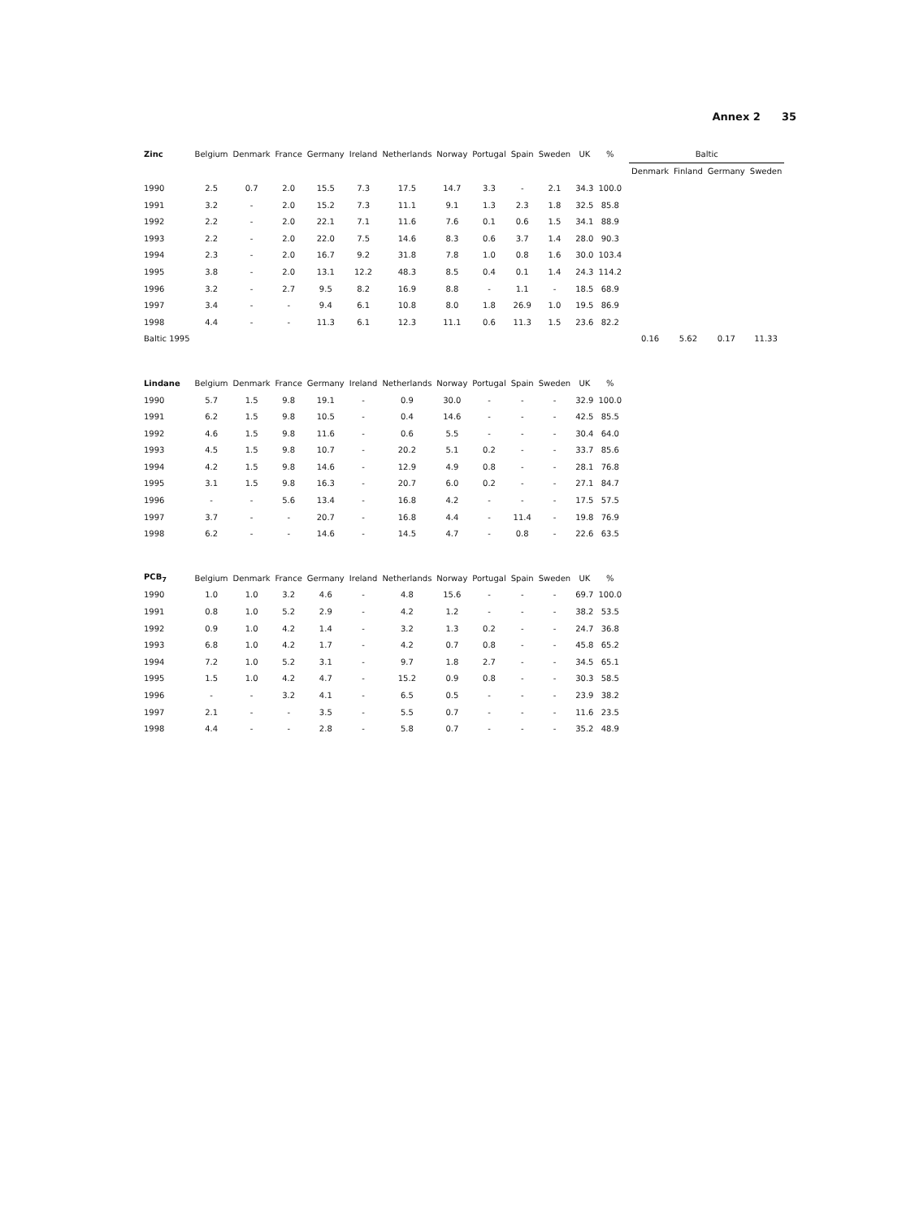Annex 2 35
| Zinc | Belgium | Denmark | France | Germany | Ireland | Netherlands | Norway | Portugal | Spain | Sweden | UK | % | | Baltic | | | |
| --- | --- | --- | --- | --- | --- | --- | --- | --- | --- | --- | --- | --- | --- | --- | --- | --- | --- |
| | | | | | | | | | | | | | | Denmark | Finland | Germany | Sweden |
| 1990 | 2.5 | 0.7 | 2.0 | 15.5 | 7.3 | 17.5 | 14.7 | 3.3 | - | 2.1 | 34.3 | 100.0 | | | | | |
| 1991 | 3.2 | - | 2.0 | 15.2 | 7.3 | 11.1 | 9.1 | 1.3 | 2.3 | 1.8 | 32.5 | 85.8 | | | | | |
| 1992 | 2.2 | - | 2.0 | 22.1 | 7.1 | 11.6 | 7.6 | 0.1 | 0.6 | 1.5 | 34.1 | 88.9 | | | | | |
| 1993 | 2.2 | - | 2.0 | 22.0 | 7.5 | 14.6 | 8.3 | 0.6 | 3.7 | 1.4 | 28.0 | 90.3 | | | | | |
| 1994 | 2.3 | - | 2.0 | 16.7 | 9.2 | 31.8 | 7.8 | 1.0 | 0.8 | 1.6 | 30.0 | 103.4 | | | | | |
| 1995 | 3.8 | - | 2.0 | 13.1 | 12.2 | 48.3 | 8.5 | 0.4 | 0.1 | 1.4 | 24.3 | 114.2 | | | | | |
| 1996 | 3.2 | - | 2.7 | 9.5 | 8.2 | 16.9 | 8.8 | - | 1.1 | - | 18.5 | 68.9 | | | | | |
| 1997 | 3.4 | - | - | 9.4 | 6.1 | 10.8 | 8.0 | 1.8 | 26.9 | 1.0 | 19.5 | 86.9 | | | | | |
| 1998 | 4.4 | - | - | 11.3 | 6.1 | 12.3 | 11.1 | 0.6 | 11.3 | 1.5 | 23.6 | 82.2 | | | | | |
| Baltic 1995 | | | | | | | | | | | | | | 0.16 | 5.62 | 0.17 | 11.33 |
| Lindane | Belgium | Denmark | France | Germany | Ireland | Netherlands | Norway | Portugal | Spain | Sweden | UK | % | | | | | |
| 1990 | 5.7 | 1.5 | 9.8 | 19.1 | - | 0.9 | 30.0 | - | - | - | 32.9 | 100.0 | | | | | |
| 1991 | 6.2 | 1.5 | 9.8 | 10.5 | - | 0.4 | 14.6 | - | - | - | 42.5 | 85.5 | | | | | |
| 1992 | 4.6 | 1.5 | 9.8 | 11.6 | - | 0.6 | 5.5 | - | - | - | 30.4 | 64.0 | | | | | |
| 1993 | 4.5 | 1.5 | 9.8 | 10.7 | - | 20.2 | 5.1 | 0.2 | - | - | 33.7 | 85.6 | | | | | |
| 1994 | 4.2 | 1.5 | 9.8 | 14.6 | - | 12.9 | 4.9 | 0.8 | - | - | 28.1 | 76.8 | | | | | |
| 1995 | 3.1 | 1.5 | 9.8 | 16.3 | - | 20.7 | 6.0 | 0.2 | - | - | 27.1 | 84.7 | | | | | |
| 1996 | - | - | 5.6 | 13.4 | - | 16.8 | 4.2 | - | - | - | 17.5 | 57.5 | | | | | |
| 1997 | 3.7 | - | - | 20.7 | - | 16.8 | 4.4 | - | 11.4 | - | 19.8 | 76.9 | | | | | |
| 1998 | 6.2 | - | - | 14.6 | - | 14.5 | 4.7 | - | 0.8 | - | 22.6 | 63.5 | | | | | |
| PCB<sub>7</sub> | Belgium | Denmark | France | Germany | Ireland | Netherlands | Norway | Portugal | Spain | Sweden | UK | % | | | | | |
| 1990 | 1.0 | 1.0 | 3.2 | 4.6 | - | 4.8 | 15.6 | - | - | - | 69.7 | 100.0 | | | | | |
| 1991 | 0.8 | 1.0 | 5.2 | 2.9 | - | 4.2 | 1.2 | - | - | - | 38.2 | 53.5 | | | | | |
| 1992 | 0.9 | 1.0 | 4.2 | 1.4 | - | 3.2 | 1.3 | 0.2 | - | - | 24.7 | 36.8 | | | | | |
| 1993 | 6.8 | 1.0 | 4.2 | 1.7 | - | 4.2 | 0.7 | 0.8 | - | - | 45.8 | 65.2 | | | | | |
| 1994 | 7.2 | 1.0 | 5.2 | 3.1 | - | 9.7 | 1.8 | 2.7 | - | - | 34.5 | 65.1 | | | | | |
| 1995 | 1.5 | 1.0 | 4.2 | 4.7 | - | 15.2 | 0.9 | 0.8 | - | - | 30.3 | 58.5 | | | | | |
| 1996 | - | - | 3.2 | 4.1 | - | 6.5 | 0.5 | - | - | - | 23.9 | 38.2 | | | | | |
| 1997 | 2.1 | - | - | 3.5 | - | 5.5 | 0.7 | - | - | - | 11.6 | 23.5 | | | | | |
| 1998 | 4.4 | - | - | 2.8 | - | 5.8 | 0.7 | - | - | - | 35.2 | 48.9 | | | | | |